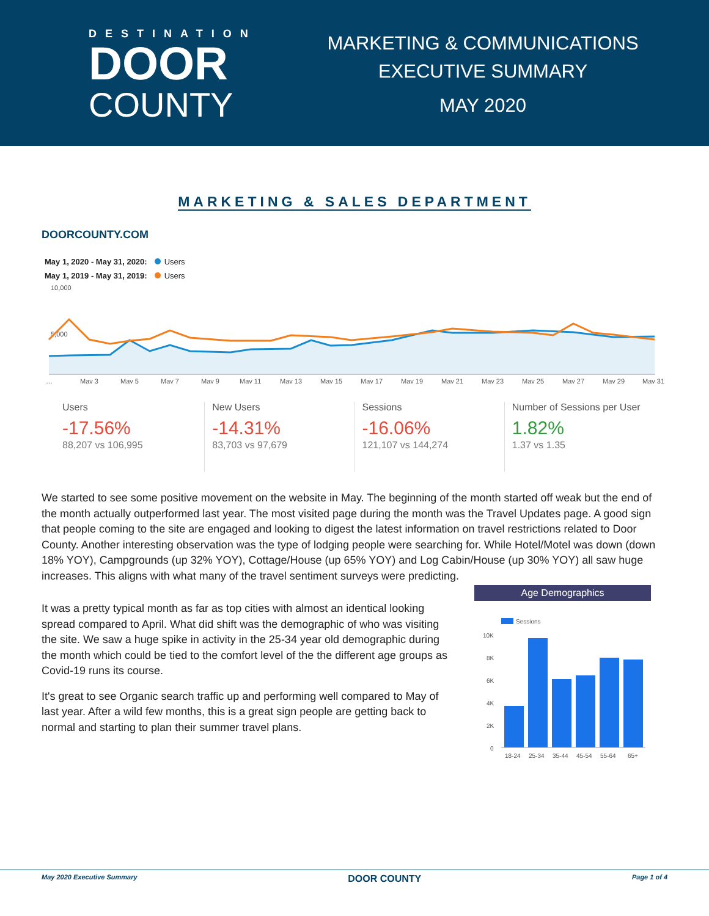DESTINATION
DOOR
COUNTY
MARKETING & COMMUNICATIONS
EXECUTIVE SUMMARY
MAY 2020
MARKETING & SALES DEPARTMENT
DOORCOUNTY.COM
May 1, 2020 - May 31, 2020: Users
May 1, 2019 - May 31, 2019: Users
10,000
5,000
…
May 3
May 5
May 7
May 9
May 11
May 13
May 15
May 17
May 19
May 21
May 23
May 25
May 27
May 29
May 31
Users
-17.56%
88,207 vs 106,995
New Users
-14.31%
83,703 vs 97,679
Sessions
-16.06%
121,107 vs 144,274
Number of Sessions per User
1.82%
1.37 vs 1.35
We started to see some positive movement on the website in May. The beginning of the month started off weak but the end of the month actually outperformed last year. The most visited page during the month was the Travel Updates page. A good sign that people coming to the site are engaged and looking to digest the latest information on travel restrictions related to Door County. Another interesting observation was the type of lodging people were searching for. While Hotel/Motel was down (down 18% YOY), Campgrounds (up 32% YOY), Cottage/House (up 65% YOY) and Log Cabin/House (up 30% YOY) all saw huge increases. This aligns with what many of the travel sentiment surveys were predicting.
It was a pretty typical month as far as top cities with almost an identical looking spread compared to April. What did shift was the demographic of who was visiting the site. We saw a huge spike in activity in the 25-34 year old demographic during the month which could be tied to the comfort level of the the different age groups as Covid-19 runs its course.
It's great to see Organic search traffic up and performing well compared to May of last year. After a wild few months, this is a great sign people are getting back to normal and starting to plan their summer travel plans.
Age Demographics
Sessions
10K
8K
6K
4K
2K
0
18-24
25-34
35-44
45-54
55-64
65+
May 2020 Executive Summary DOOR COUNTY Page 1 of 4